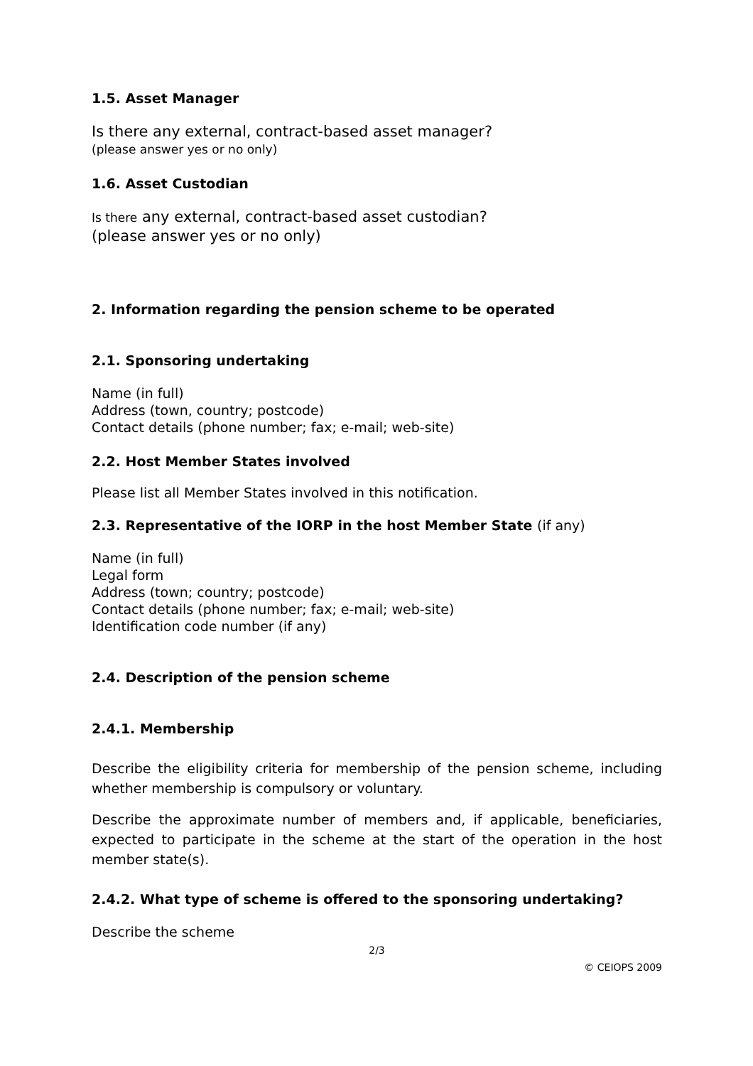1.5. Asset Manager
Is there any external, contract-based asset manager?
(please answer yes or no only)
1.6. Asset Custodian
Is there any external, contract-based asset custodian?
(please answer yes or no only)
2. Information regarding the pension scheme to be operated
2.1. Sponsoring undertaking
Name (in full)
Address (town, country; postcode)
Contact details (phone number; fax; e-mail; web-site)
2.2. Host Member States involved
Please list all Member States involved in this notification.
2.3. Representative of the IORP in the host Member State (if any)
Name (in full)
Legal form
Address (town; country; postcode)
Contact details (phone number; fax; e-mail; web-site)
Identification code number (if any)
2.4. Description of the pension scheme
2.4.1. Membership
Describe the eligibility criteria for membership of the pension scheme, including whether membership is compulsory or voluntary.
Describe the approximate number of members and, if applicable, beneficiaries, expected to participate in the scheme at the start of the operation in the host member state(s).
2.4.2. What type of scheme is offered to the sponsoring undertaking?
Describe the scheme
2/3
© CEIOPS 2009